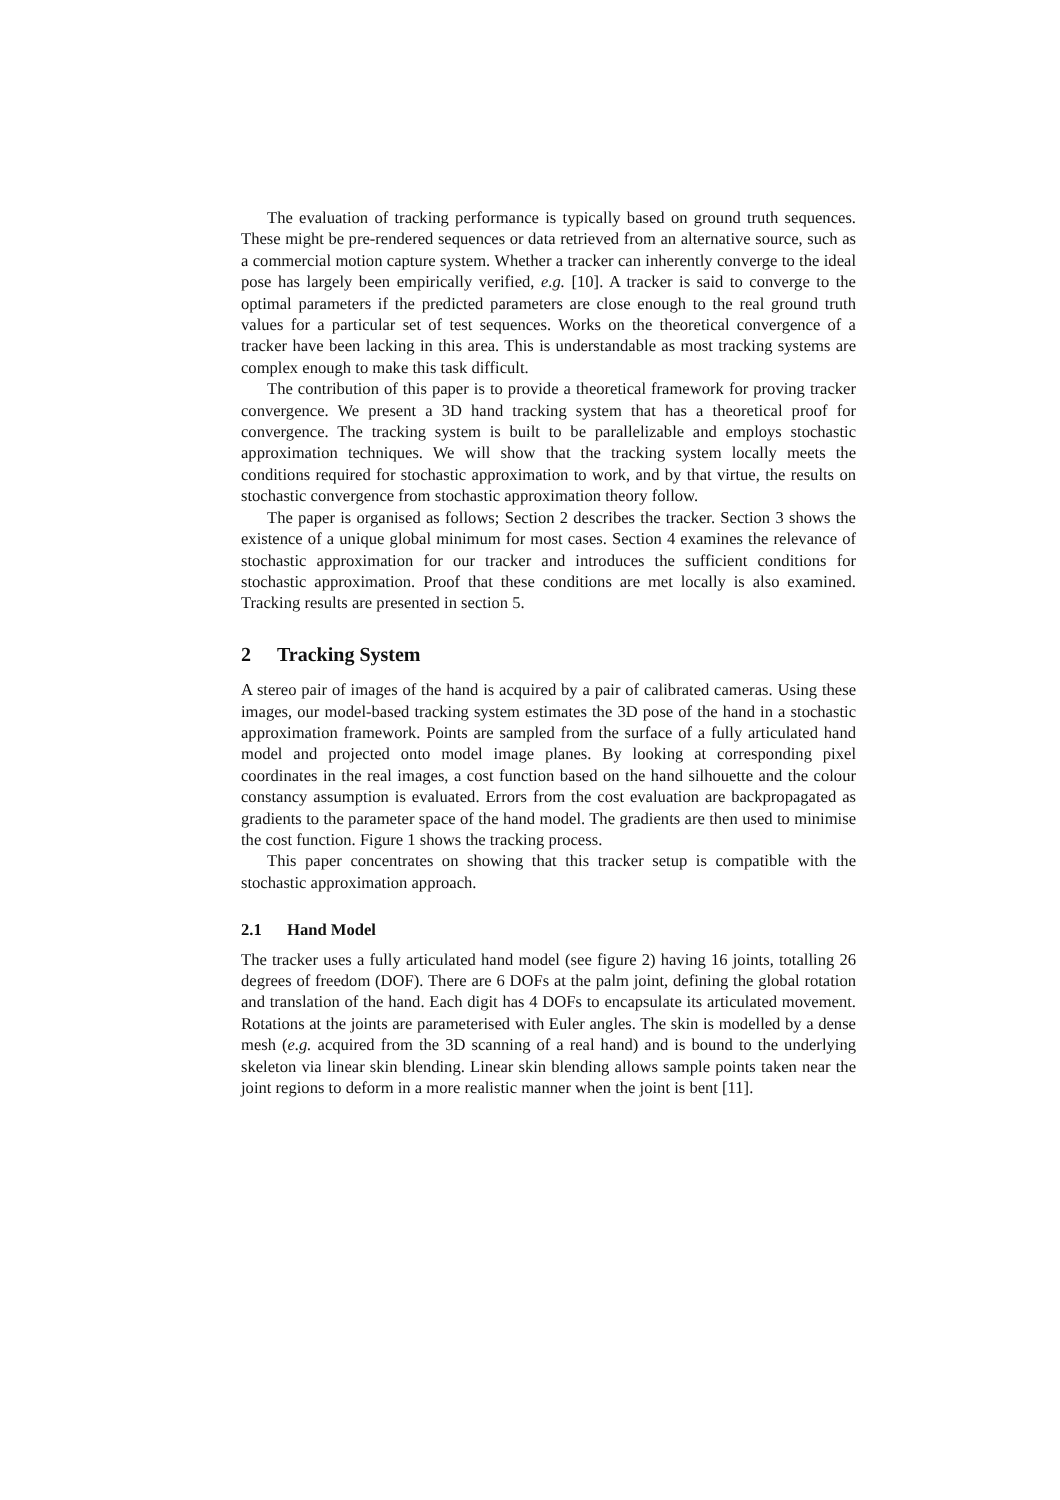The evaluation of tracking performance is typically based on ground truth sequences. These might be pre-rendered sequences or data retrieved from an alternative source, such as a commercial motion capture system. Whether a tracker can inherently converge to the ideal pose has largely been empirically verified, e.g. [10]. A tracker is said to converge to the optimal parameters if the predicted parameters are close enough to the real ground truth values for a particular set of test sequences. Works on the theoretical convergence of a tracker have been lacking in this area. This is understandable as most tracking systems are complex enough to make this task difficult.
The contribution of this paper is to provide a theoretical framework for proving tracker convergence. We present a 3D hand tracking system that has a theoretical proof for convergence. The tracking system is built to be parallelizable and employs stochastic approximation techniques. We will show that the tracking system locally meets the conditions required for stochastic approximation to work, and by that virtue, the results on stochastic convergence from stochastic approximation theory follow.
The paper is organised as follows; Section 2 describes the tracker. Section 3 shows the existence of a unique global minimum for most cases. Section 4 examines the relevance of stochastic approximation for our tracker and introduces the sufficient conditions for stochastic approximation. Proof that these conditions are met locally is also examined. Tracking results are presented in section 5.
2 Tracking System
A stereo pair of images of the hand is acquired by a pair of calibrated cameras. Using these images, our model-based tracking system estimates the 3D pose of the hand in a stochastic approximation framework. Points are sampled from the surface of a fully articulated hand model and projected onto model image planes. By looking at corresponding pixel coordinates in the real images, a cost function based on the hand silhouette and the colour constancy assumption is evaluated. Errors from the cost evaluation are backpropagated as gradients to the parameter space of the hand model. The gradients are then used to minimise the cost function. Figure 1 shows the tracking process.
This paper concentrates on showing that this tracker setup is compatible with the stochastic approximation approach.
2.1 Hand Model
The tracker uses a fully articulated hand model (see figure 2) having 16 joints, totalling 26 degrees of freedom (DOF). There are 6 DOFs at the palm joint, defining the global rotation and translation of the hand. Each digit has 4 DOFs to encapsulate its articulated movement. Rotations at the joints are parameterised with Euler angles. The skin is modelled by a dense mesh (e.g. acquired from the 3D scanning of a real hand) and is bound to the underlying skeleton via linear skin blending. Linear skin blending allows sample points taken near the joint regions to deform in a more realistic manner when the joint is bent [11].